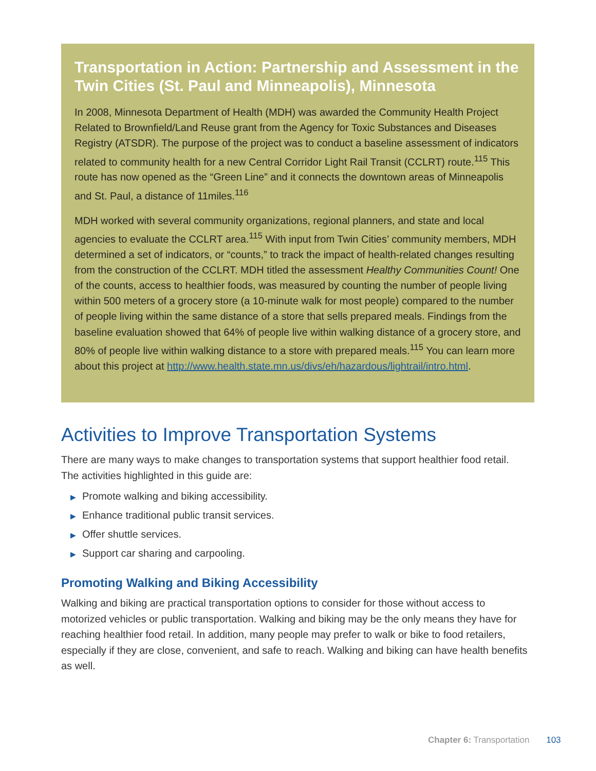Transportation in Action: Partnership and Assessment in the Twin Cities (St. Paul and Minneapolis), Minnesota
In 2008, Minnesota Department of Health (MDH) was awarded the Community Health Project Related to Brownfield/Land Reuse grant from the Agency for Toxic Substances and Diseases Registry (ATSDR). The purpose of the project was to conduct a baseline assessment of indicators related to community health for a new Central Corridor Light Rail Transit (CCLRT) route.<sup>115</sup> This route has now opened as the “Green Line” and it connects the downtown areas of Minneapolis and St. Paul, a distance of 11miles.<sup>116</sup>
MDH worked with several community organizations, regional planners, and state and local agencies to evaluate the CCLRT area.<sup>115</sup> With input from Twin Cities’ community members, MDH determined a set of indicators, or “counts,” to track the impact of health-related changes resulting from the construction of the CCLRT. MDH titled the assessment Healthy Communities Count! One of the counts, access to healthier foods, was measured by counting the number of people living within 500 meters of a grocery store (a 10-minute walk for most people) compared to the number of people living within the same distance of a store that sells prepared meals. Findings from the baseline evaluation showed that 64% of people live within walking distance of a grocery store, and 80% of people live within walking distance to a store with prepared meals.<sup>115</sup> You can learn more about this project at http://www.health.state.mn.us/divs/eh/hazardous/lightrail/intro.html.
Activities to Improve Transportation Systems
There are many ways to make changes to transportation systems that support healthier food retail. The activities highlighted in this guide are:
▶ Promote walking and biking accessibility.
▶ Enhance traditional public transit services.
▶ Offer shuttle services.
▶ Support car sharing and carpooling.
Promoting Walking and Biking Accessibility
Walking and biking are practical transportation options to consider for those without access to motorized vehicles or public transportation. Walking and biking may be the only means they have for reaching healthier food retail. In addition, many people may prefer to walk or bike to food retailers, especially if they are close, convenient, and safe to reach. Walking and biking can have health benefits as well.
Chapter 6: Transportation 103